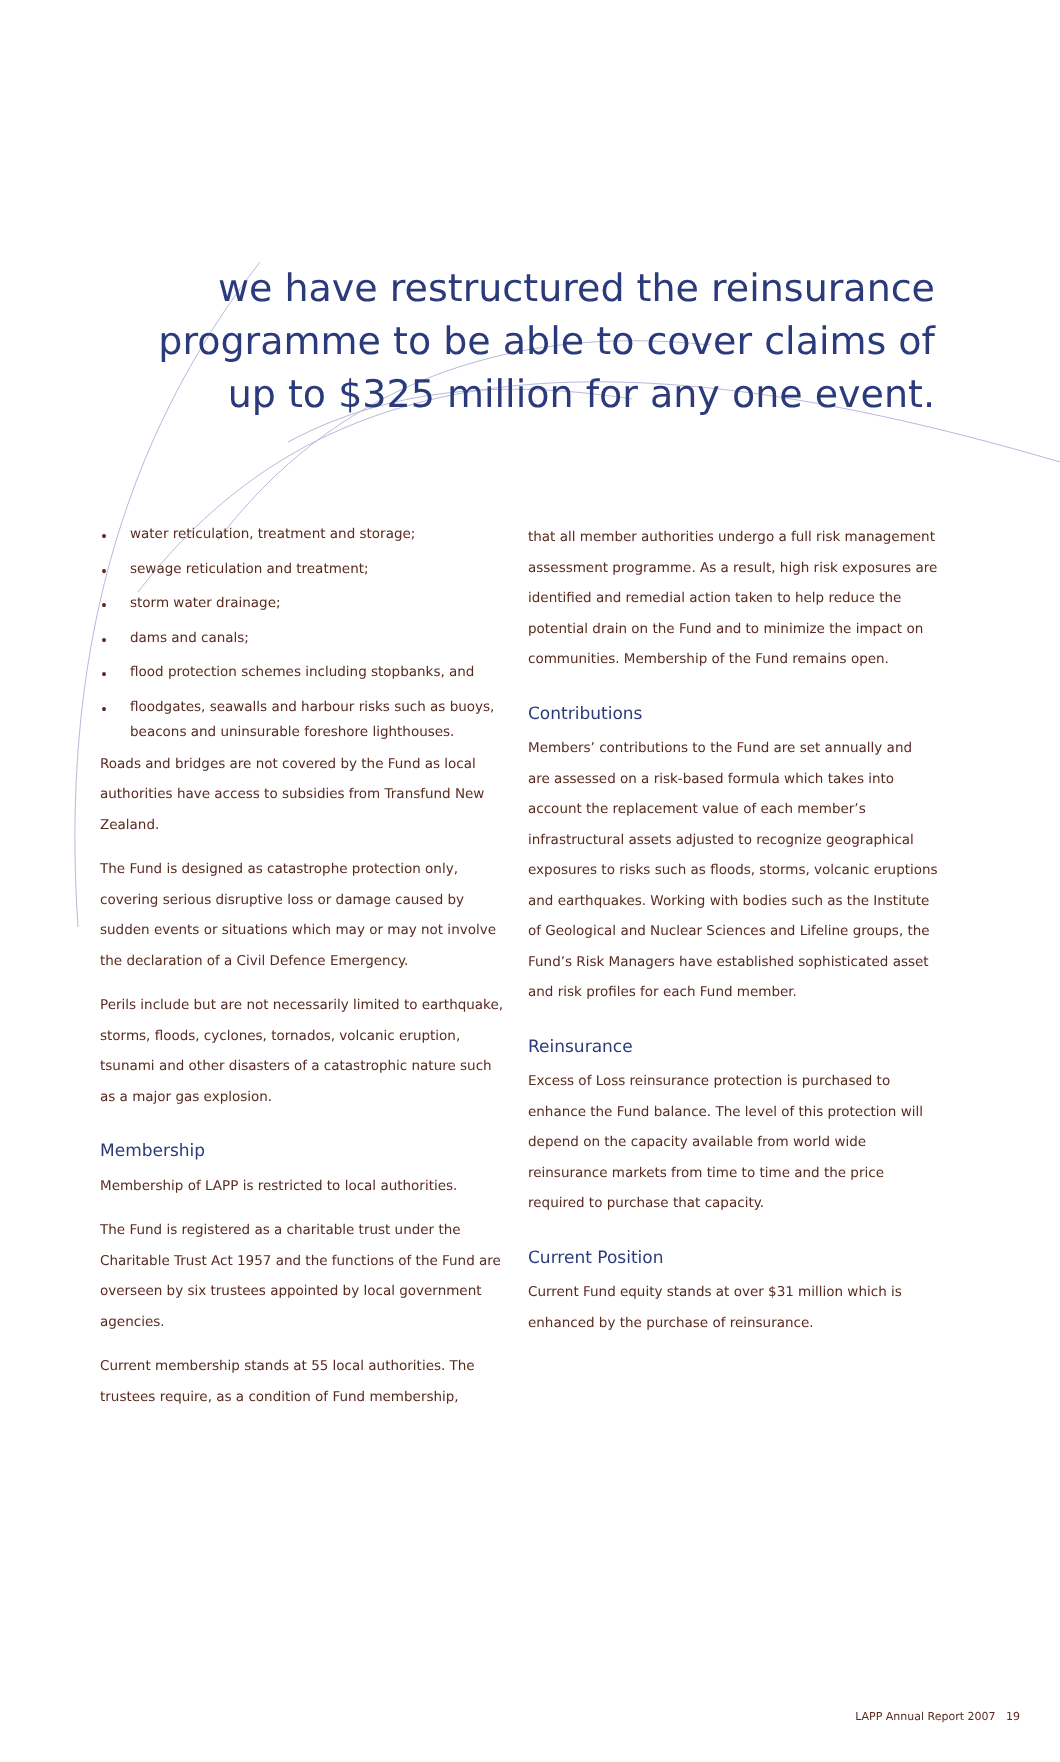we have restructured the reinsurance
programme to be able to cover claims of
up to $325 million for any one event.
• water reticulation, treatment and storage;
• sewage reticulation and treatment;
• storm water drainage;
• dams and canals;
• flood protection schemes including stopbanks, and
• floodgates, seawalls and harbour risks such as buoys, beacons and uninsurable foreshore lighthouses.
Roads and bridges are not covered by the Fund as local authorities have access to subsidies from Transfund New Zealand.
The Fund is designed as catastrophe protection only, covering serious disruptive loss or damage caused by sudden events or situations which may or may not involve the declaration of a Civil Defence Emergency.
Perils include but are not necessarily limited to earthquake, storms, floods, cyclones, tornados, volcanic eruption, tsunami and other disasters of a catastrophic nature such as a major gas explosion.
Membership
Membership of LAPP is restricted to local authorities.
The Fund is registered as a charitable trust under the Charitable Trust Act 1957 and the functions of the Fund are overseen by six trustees appointed by local government agencies.
Current membership stands at 55 local authorities. The trustees require, as a condition of Fund membership,
that all member authorities undergo a full risk management assessment programme. As a result, high risk exposures are identified and remedial action taken to help reduce the potential drain on the Fund and to minimize the impact on communities. Membership of the Fund remains open.
Contributions
Members’ contributions to the Fund are set annually and are assessed on a risk-based formula which takes into account the replacement value of each member’s infrastructural assets adjusted to recognize geographical exposures to risks such as floods, storms, volcanic eruptions and earthquakes. Working with bodies such as the Institute of Geological and Nuclear Sciences and Lifeline groups, the Fund’s Risk Managers have established sophisticated asset and risk profiles for each Fund member.
Reinsurance
Excess of Loss reinsurance protection is purchased to enhance the Fund balance. The level of this protection will depend on the capacity available from world wide reinsurance markets from time to time and the price required to purchase that capacity.
Current Position
Current Fund equity stands at over $31 million which is enhanced by the purchase of reinsurance.
LAPP Annual Report 2007 19